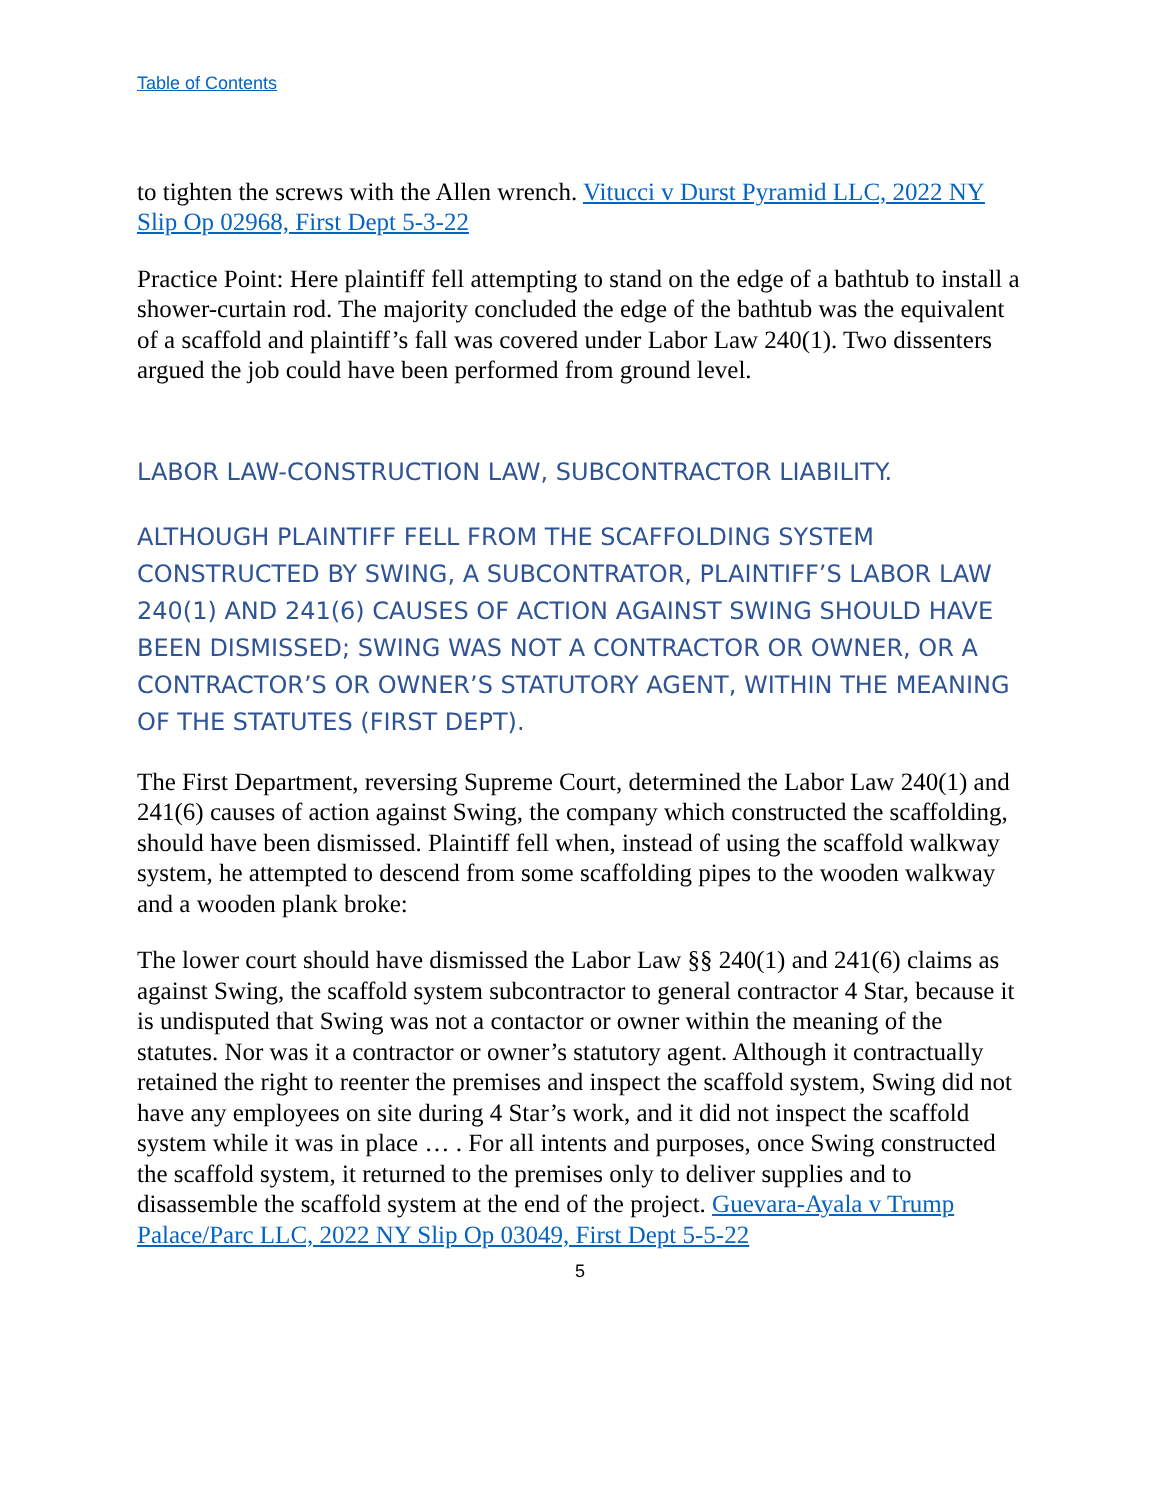Table of Contents
to tighten the screws with the Allen wrench. Vitucci v Durst Pyramid LLC, 2022 NY Slip Op 02968, First Dept 5-3-22
Practice Point: Here plaintiff fell attempting to stand on the edge of a bathtub to install a shower-curtain rod. The majority concluded the edge of the bathtub was the equivalent of a scaffold and plaintiff’s fall was covered under Labor Law 240(1). Two dissenters argued the job could have been performed from ground level.
LABOR LAW-CONSTRUCTION LAW, SUBCONTRACTOR LIABILITY.
ALTHOUGH PLAINTIFF FELL FROM THE SCAFFOLDING SYSTEM CONSTRUCTED BY SWING, A SUBCONTRATOR, PLAINTIFF’S LABOR LAW 240(1) AND 241(6) CAUSES OF ACTION AGAINST SWING SHOULD HAVE BEEN DISMISSED; SWING WAS NOT A CONTRACTOR OR OWNER, OR A CONTRACTOR’S OR OWNER’S STATUTORY AGENT, WITHIN THE MEANING OF THE STATUTES (FIRST DEPT).
The First Department, reversing Supreme Court, determined the Labor Law 240(1) and 241(6) causes of action against Swing, the company which constructed the scaffolding, should have been dismissed. Plaintiff fell when, instead of using the scaffold walkway system, he attempted to descend from some scaffolding pipes to the wooden walkway and a wooden plank broke:
The lower court should have dismissed the Labor Law §§ 240(1) and 241(6) claims as against Swing, the scaffold system subcontractor to general contractor 4 Star, because it is undisputed that Swing was not a contactor or owner within the meaning of the statutes. Nor was it a contractor or owner’s statutory agent. Although it contractually retained the right to reenter the premises and inspect the scaffold system, Swing did not have any employees on site during 4 Star’s work, and it did not inspect the scaffold system while it was in place … . For all intents and purposes, once Swing constructed the scaffold system, it returned to the premises only to deliver supplies and to disassemble the scaffold system at the end of the project. Guevara-Ayala v Trump Palace/Parc LLC, 2022 NY Slip Op 03049, First Dept 5-5-22
5